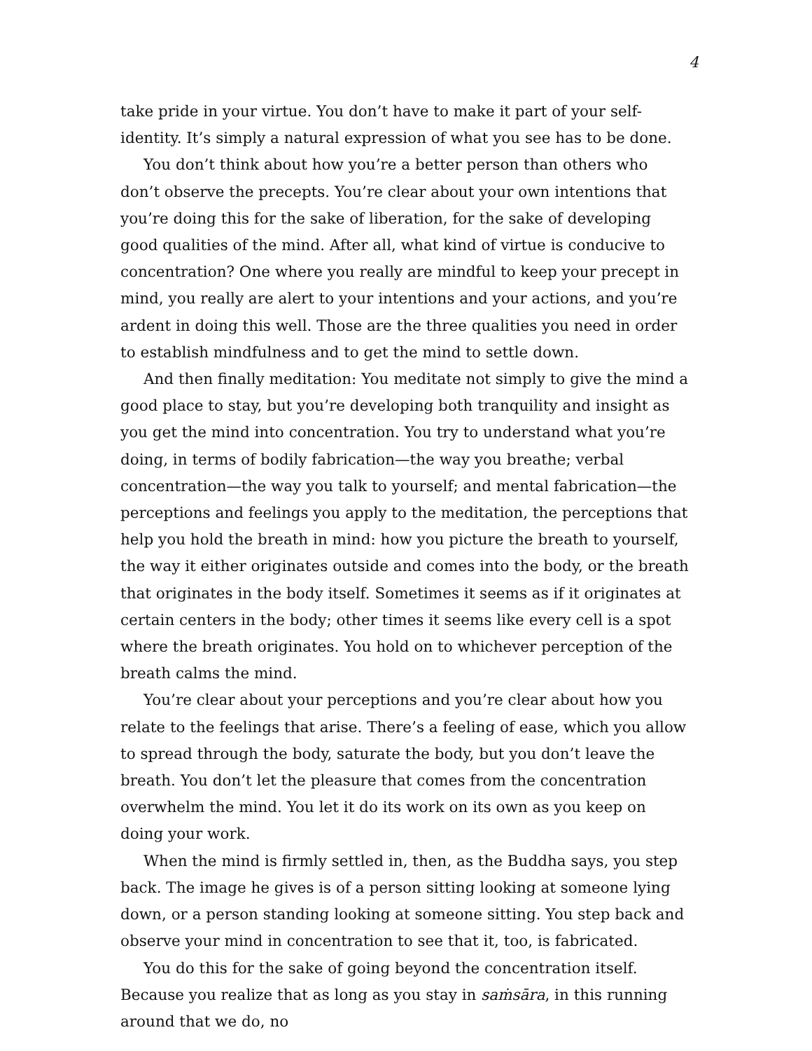4
take pride in your virtue. You don’t have to make it part of your self-identity. It’s simply a natural expression of what you see has to be done.
You don’t think about how you’re a better person than others who don’t observe the precepts. You’re clear about your own intentions that you’re doing this for the sake of liberation, for the sake of developing good qualities of the mind. After all, what kind of virtue is conducive to concentration? One where you really are mindful to keep your precept in mind, you really are alert to your intentions and your actions, and you’re ardent in doing this well. Those are the three qualities you need in order to establish mindfulness and to get the mind to settle down.
And then finally meditation: You meditate not simply to give the mind a good place to stay, but you’re developing both tranquility and insight as you get the mind into concentration. You try to understand what you’re doing, in terms of bodily fabrication—the way you breathe; verbal concentration—the way you talk to yourself; and mental fabrication—the perceptions and feelings you apply to the meditation, the perceptions that help you hold the breath in mind: how you picture the breath to yourself, the way it either originates outside and comes into the body, or the breath that originates in the body itself. Sometimes it seems as if it originates at certain centers in the body; other times it seems like every cell is a spot where the breath originates. You hold on to whichever perception of the breath calms the mind.
You’re clear about your perceptions and you’re clear about how you relate to the feelings that arise. There’s a feeling of ease, which you allow to spread through the body, saturate the body, but you don’t leave the breath. You don’t let the pleasure that comes from the concentration overwhelm the mind. You let it do its work on its own as you keep on doing your work.
When the mind is firmly settled in, then, as the Buddha says, you step back. The image he gives is of a person sitting looking at someone lying down, or a person standing looking at someone sitting. You step back and observe your mind in concentration to see that it, too, is fabricated.
You do this for the sake of going beyond the concentration itself. Because you realize that as long as you stay in saṁsāra, in this running around that we do, no